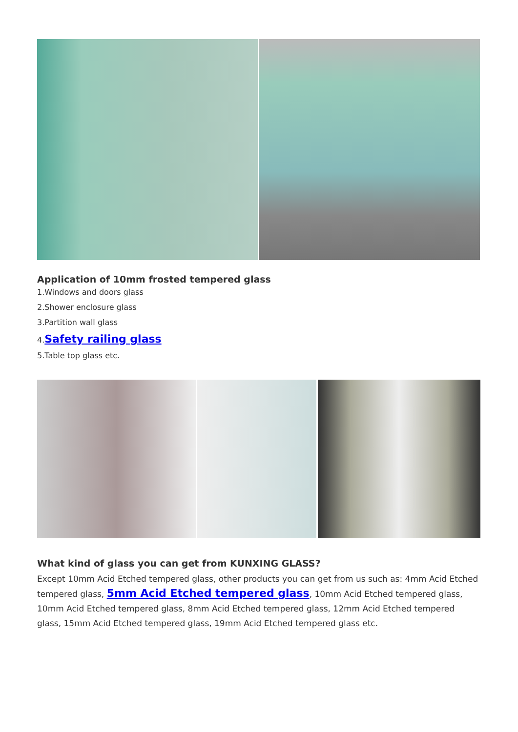Application of 10mm frosted tempered glass
1.Windows and doors glass
2.Shower enclosure glass
3.Partition wall glass
4.Safety railing glass
5.Table top glass etc.
What kind of glass you can get from KUNXING GLASS?
Except 10mm Acid Etched tempered glass, other products you can get from us such as: 4mm Acid Etched tempered glass, 5mm Acid Etched tempered glass, 10mm Acid Etched tempered glass, 10mm Acid Etched tempered glass, 8mm Acid Etched tempered glass, 12mm Acid Etched tempered glass, 15mm Acid Etched tempered glass, 19mm Acid Etched tempered glass etc.